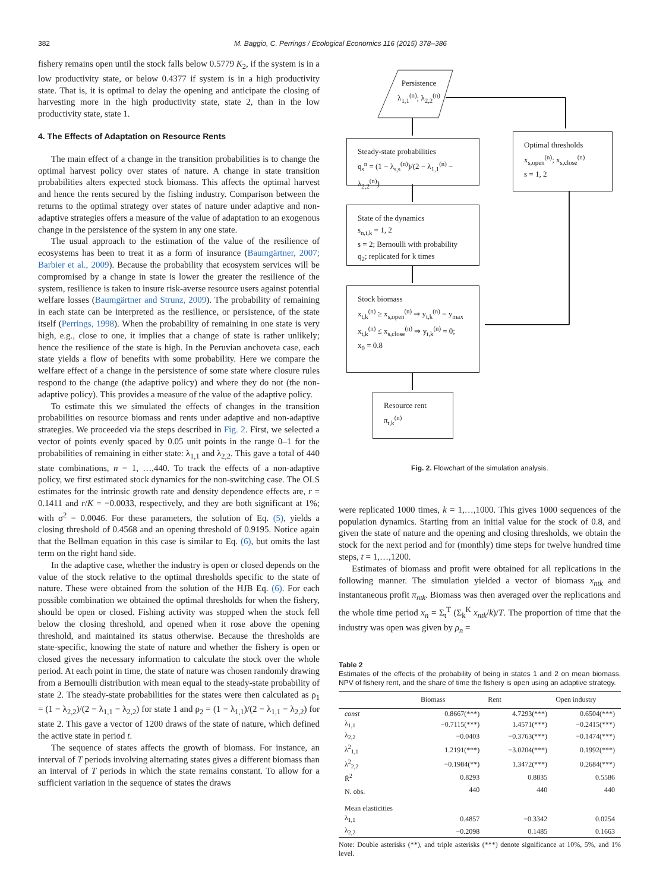382 M. Baggio, C. Perrings / Ecological Economics 116 (2015) 378–386
fishery remains open until the stock falls below 0.5779 K<sub>2</sub>, if the system is in a low productivity state, or below 0.4377 if system is in a high productivity state. That is, it is optimal to delay the opening and anticipate the closing of harvesting more in the high productivity state, state 2, than in the low productivity state, state 1.
4. The Effects of Adaptation on Resource Rents
The main effect of a change in the transition probabilities is to change the optimal harvest policy over states of nature. A change in state transition probabilities alters expected stock biomass. This affects the optimal harvest and hence the rents secured by the fishing industry. Comparison between the returns to the optimal strategy over states of nature under adaptive and non-adaptive strategies offers a measure of the value of adaptation to an exogenous change in the persistence of the system in any one state.
The usual approach to the estimation of the value of the resilience of ecosystems has been to treat it as a form of insurance (Baumgärtner, 2007; Barbier et al., 2009). Because the probability that ecosystem services will be compromised by a change in state is lower the greater the resilience of the system, resilience is taken to insure risk-averse resource users against potential welfare losses (Baumgärtner and Strunz, 2009). The probability of remaining in each state can be interpreted as the resilience, or persistence, of the state itself (Perrings, 1998). When the probability of remaining in one state is very high, e.g., close to one, it implies that a change of state is rather unlikely; hence the resilience of the state is high. In the Peruvian anchoveta case, each state yields a flow of benefits with some probability. Here we compare the welfare effect of a change in the persistence of some state where closure rules respond to the change (the adaptive policy) and where they do not (the non-adaptive policy). This provides a measure of the value of the adaptive policy.
To estimate this we simulated the effects of changes in the transition probabilities on resource biomass and rents under adaptive and non-adaptive strategies. We proceeded via the steps described in Fig. 2. First, we selected a vector of points evenly spaced by 0.05 unit points in the range 0–1 for the probabilities of remaining in either state: λ<sub>1,1</sub> and λ<sub>2,2</sub>. This gave a total of 440 state combinations, n = 1, …,440. To track the effects of a non-adaptive policy, we first estimated stock dynamics for the non-switching case. The OLS estimates for the intrinsic growth rate and density dependence effects are, r = 0.1411 and r/K = −0.0033, respectively, and they are both significant at 1%; with σ<sup>2</sup> = 0.0046. For these parameters, the solution of Eq. (5), yields a closing threshold of 0.4568 and an opening threshold of 0.9195. Notice again that the Bellman equation in this case is similar to Eq. (6), but omits the last term on the right hand side.
In the adaptive case, whether the industry is open or closed depends on the value of the stock relative to the optimal thresholds specific to the state of nature. These were obtained from the solution of the HJB Eq. (6). For each possible combination we obtained the optimal thresholds for when the fishery, should be open or closed. Fishing activity was stopped when the stock fell below the closing threshold, and opened when it rose above the opening threshold, and maintained its status otherwise. Because the thresholds are state-specific, knowing the state of nature and whether the fishery is open or closed gives the necessary information to calculate the stock over the whole period. At each point in time, the state of nature was chosen randomly drawing from a Bernoulli distribution with mean equal to the steady-state probability of state 2. The steady-state probabilities for the states were then calculated as ρ<sub>1</sub> = (1 − λ<sub>2,2</sub>)/(2 − λ<sub>1,1</sub> − λ<sub>2,2</sub>) for state 1 and ρ<sub>2</sub> = (1 − λ<sub>1,1</sub>)/(2 − λ<sub>1,1</sub> − λ<sub>2,2</sub>) for state 2. This gave a vector of 1200 draws of the state of nature, which defined the active state in period t.
The sequence of states affects the growth of biomass. For instance, an interval of T periods involving alternating states gives a different biomass than an interval of T periods in which the state remains constant. To allow for a sufficient variation in the sequence of states the draws
Persistence
λ<sub>1,1</sub><sup>(n)</sup>; λ<sub>2,2</sub><sup>(n)</sup>
Steady-state probabilities
q<sub>s</sub><sup>n</sup> = (1 − λ<sub>s,s</sub><sup>(n)</sup>)/(2 − λ<sub>1,1</sub><sup>(n)</sup> − λ<sub>2,2</sub><sup>(n)</sup>)
Optimal thresholds
x<sub>s,open</sub><sup>(n)</sup>; x<sub>s,close</sub><sup>(n)</sup>
s = 1, 2
State of the dynamics
s<sub>n,t,k</sub> = 1, 2
s = 2; Bernoulli with probability
q<sub>2</sub>; replicated for k times
Stock biomass
x<sub>t,k</sub><sup>(n)</sup> ≥ x<sub>s,open</sub><sup>(n)</sup> ⇒ y<sub>t,k</sub><sup>(n)</sup> = y<sub>max</sub>
x<sub>t,k</sub><sup>(n)</sup> ≤ x<sub>s,close</sub><sup>(n)</sup> ⇒ y<sub>t,k</sub><sup>(n)</sup> = 0;
x<sub>0</sub> = 0.8
Resource rent
π<sub>t,k</sub><sup>(n)</sup>
Fig. 2. Flowchart of the simulation analysis.
were replicated 1000 times, k = 1,…,1000. This gives 1000 sequences of the population dynamics. Starting from an initial value for the stock of 0.8, and given the state of nature and the opening and closing thresholds, we obtain the stock for the next period and for (monthly) time steps for twelve hundred time steps, t = 1,…,1200.
Estimates of biomass and profit were obtained for all replications in the following manner. The simulation yielded a vector of biomass x<sub>ntk</sub> and instantaneous profit π<sub>ntk</sub>. Biomass was then averaged over the replications and the whole time period x<sub>n</sub> = Σ<sub>t</sub><sup>T</sup> (Σ<sub>k</sub><sup>K</sup> x<sub>ntk</sub>/k)/T. The proportion of time that the industry was open was given by ρ<sub>n</sub> =
Table 2
Estimates of the effects of the probability of being in states 1 and 2 on mean biomass, NPV of fishery rent, and the share of time the fishery is open using an adaptive strategy.
| | Biomass | Rent | Open industry |
| --- | --- | --- | --- |
| const | 0.8667(***) | 4.7293(***) | 0.6504(***) |
| λ<sub>1,1</sub> | −0.7115(***) | 1.4571(***) | −0.2415(***) |
| λ<sub>2,2</sub> | −0.0403 | −0.3763(***) | −0.1474(***) |
| λ<sup>2</sup><sub>1,1</sub> | 1.2191(***) | −3.0204(***) | 0.1992(***) |
| λ<sup>2</sup><sub>2,2</sub> | −0.1984(**) | 1.3472(***) | 0.2684(***) |
| R̄<sup>2</sup> | 0.8293 | 0.8835 | 0.5586 |
| N. obs. | 440 | 440 | 440 |
| Mean elasticities | | | |
| λ<sub>1,1</sub> | 0.4857 | −0.3342 | 0.0254 |
| λ<sub>2,2</sub> | −0.2098 | 0.1485 | 0.1663 |
Note: Double asterisks (**), and triple asterisks (***) denote significance at 10%, 5%, and 1% level.